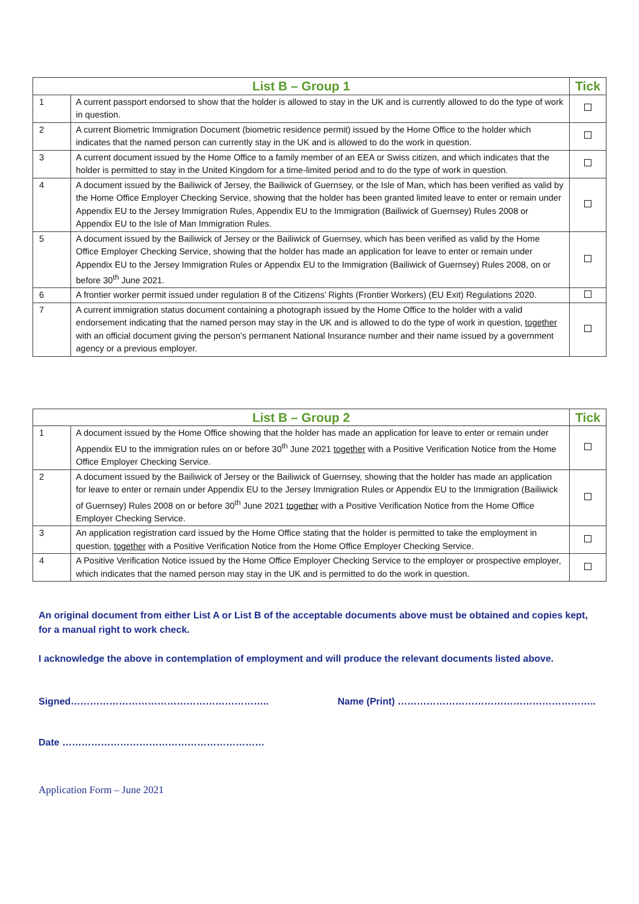| List B – Group 1 | | Tick |
| --- | --- | --- |
| 1 | A current passport endorsed to show that the holder is allowed to stay in the UK and is currently allowed to do the type of work in question. | |
| 2 | A current Biometric Immigration Document (biometric residence permit) issued by the Home Office to the holder which indicates that the named person can currently stay in the UK and is allowed to do the work in question. | |
| 3 | A current document issued by the Home Office to a family member of an EEA or Swiss citizen, and which indicates that the holder is permitted to stay in the United Kingdom for a time-limited period and to do the type of work in question. | |
| 4 | A document issued by the Bailiwick of Jersey, the Bailiwick of Guernsey, or the Isle of Man, which has been verified as valid by the Home Office Employer Checking Service, showing that the holder has been granted limited leave to enter or remain under Appendix EU to the Jersey Immigration Rules, Appendix EU to the Immigration (Bailiwick of Guernsey) Rules 2008 or Appendix EU to the Isle of Man Immigration Rules. | |
| 5 | A document issued by the Bailiwick of Jersey or the Bailiwick of Guernsey, which has been verified as valid by the Home Office Employer Checking Service, showing that the holder has made an application for leave to enter or remain under Appendix EU to the Jersey Immigration Rules or Appendix EU to the Immigration (Bailiwick of Guernsey) Rules 2008, on or before 30<sup>th</sup> June 2021. | |
| 6 | A frontier worker permit issued under regulation 8 of the Citizens’ Rights (Frontier Workers) (EU Exit) Regulations 2020. | |
| 7 | A current immigration status document containing a photograph issued by the Home Office to the holder with a valid endorsement indicating that the named person may stay in the UK and is allowed to do the type of work in question, together with an official document giving the person’s permanent National Insurance number and their name issued by a government agency or a previous employer. | |
| List B – Group 2 | | Tick |
| --- | --- | --- |
| 1 | A document issued by the Home Office showing that the holder has made an application for leave to enter or remain under Appendix EU to the immigration rules on or before 30<sup>th</sup> June 2021 together with a Positive Verification Notice from the Home Office Employer Checking Service. | |
| 2 | A document issued by the Bailiwick of Jersey or the Bailiwick of Guernsey, showing that the holder has made an application for leave to enter or remain under Appendix EU to the Jersey Immigration Rules or Appendix EU to the Immigration (Bailiwick of Guernsey) Rules 2008 on or before 30<sup>th</sup> June 2021 together with a Positive Verification Notice from the Home Office Employer Checking Service. | |
| 3 | An application registration card issued by the Home Office stating that the holder is permitted to take the employment in question, together with a Positive Verification Notice from the Home Office Employer Checking Service. | |
| 4 | A Positive Verification Notice issued by the Home Office Employer Checking Service to the employer or prospective employer, which indicates that the named person may stay in the UK and is permitted to do the work in question. | |
An original document from either List A or List B of the acceptable documents above must be obtained and copies kept, for a manual right to work check.
I acknowledge the above in contemplation of employment and will produce the relevant documents listed above.
Signed…………………………………………………….. Name (Print) ……………………………………………………..
Date ………………………………………………………
Application Form – June 2021